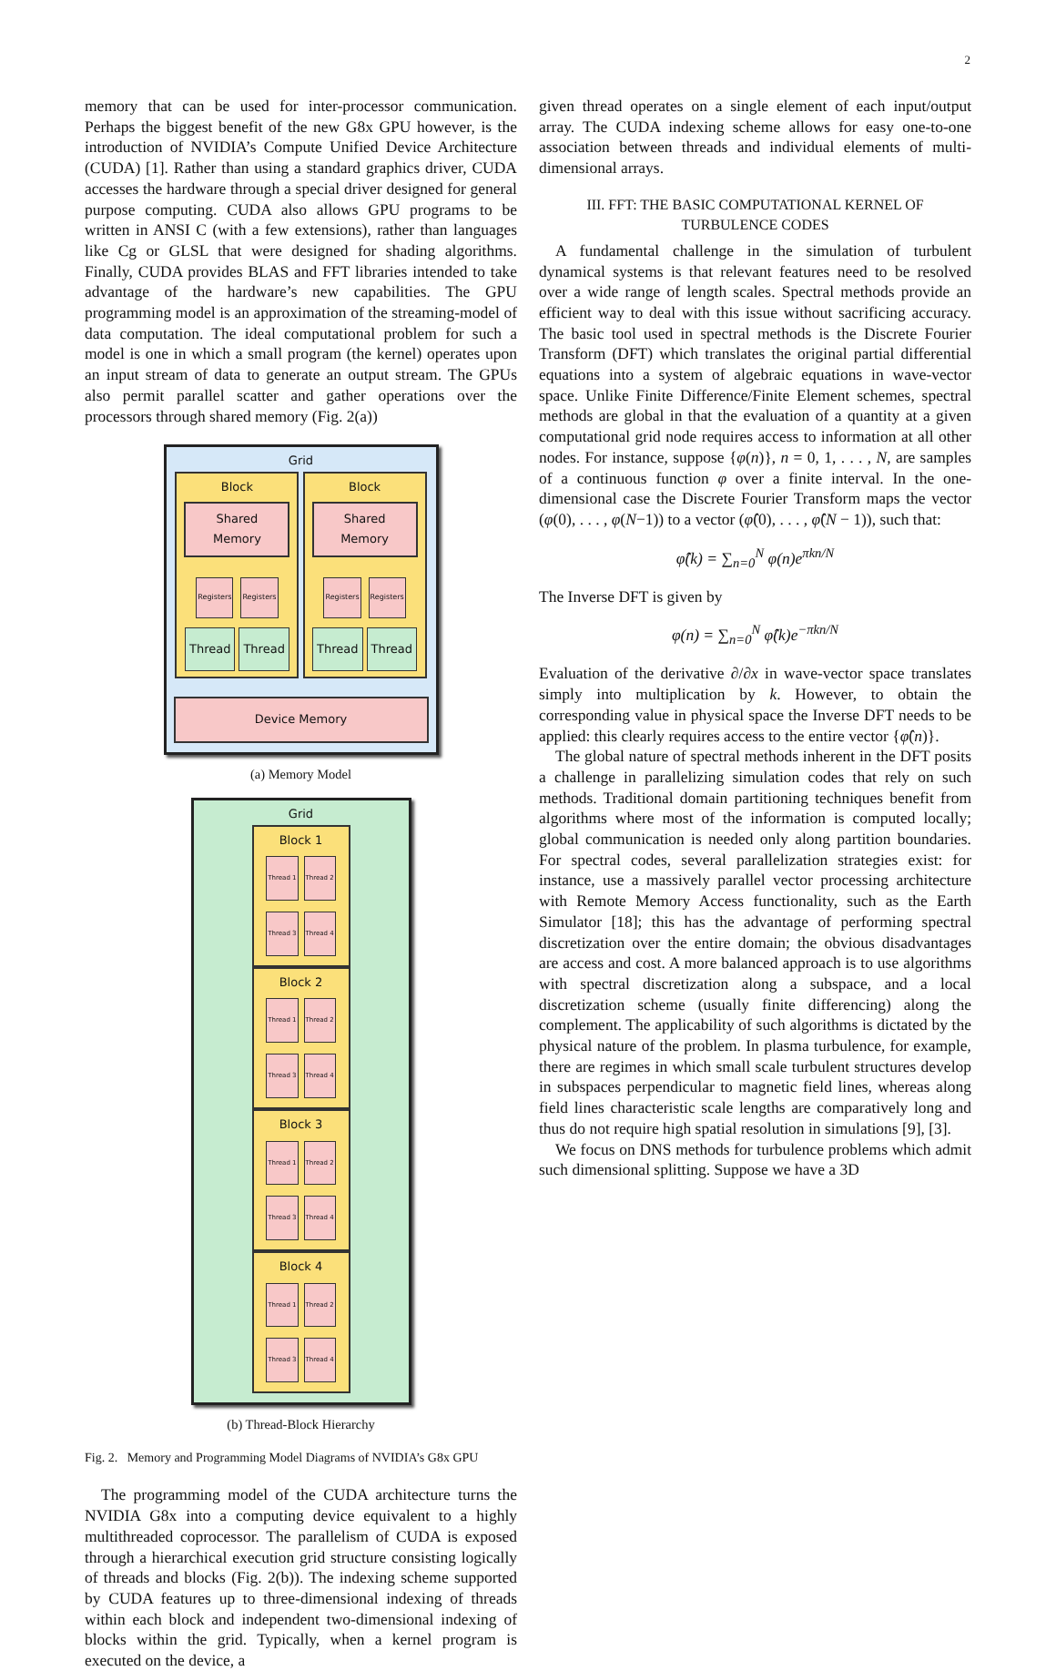2
memory that can be used for inter-processor communication. Perhaps the biggest benefit of the new G8x GPU however, is the introduction of NVIDIA’s Compute Unified Device Architecture (CUDA) [1]. Rather than using a standard graphics driver, CUDA accesses the hardware through a special driver designed for general purpose computing. CUDA also allows GPU programs to be written in ANSI C (with a few extensions), rather than languages like Cg or GLSL that were designed for shading algorithms. Finally, CUDA provides BLAS and FFT libraries intended to take advantage of the hardware’s new capabilities. The GPU programming model is an approximation of the streaming-model of data computation. The ideal computational problem for such a model is one in which a small program (the kernel) operates upon an input stream of data to generate an output stream. The GPUs also permit parallel scatter and gather operations over the processors through shared memory (Fig. 2(a))
Grid
Block
Shared Memory
Registers Registers
Thread Thread
Block
Shared Memory
Registers Registers
Thread Thread
Device Memory
(a) Memory Model
Grid
Block 1
Thread 1 Thread 2 Thread 3 Thread 4
Block 2
Thread 1 Thread 2 Thread 3 Thread 4
Block 3
Thread 1 Thread 2 Thread 3 Thread 4
Block 4
Thread 1 Thread 2 Thread 3 Thread 4
(b) Thread-Block Hierarchy
Fig. 2. Memory and Programming Model Diagrams of NVIDIA’s G8x GPU
The programming model of the CUDA architecture turns the NVIDIA G8x into a computing device equivalent to a highly multithreaded coprocessor. The parallelism of CUDA is exposed through a hierarchical execution grid structure consisting logically of threads and blocks (Fig. 2(b)). The indexing scheme supported by CUDA features up to three-dimensional indexing of threads within each block and independent two-dimensional indexing of blocks within the grid. Typically, when a kernel program is executed on the device, a
given thread operates on a single element of each input/output array. The CUDA indexing scheme allows for easy one-to-one association between threads and individual elements of multi-dimensional arrays.
III. FFT: THE BASIC COMPUTATIONAL KERNEL OF TURBULENCE CODES
A fundamental challenge in the simulation of turbulent dynamical systems is that relevant features need to be resolved over a wide range of length scales. Spectral methods provide an efficient way to deal with this issue without sacrificing accuracy. The basic tool used in spectral methods is the Discrete Fourier Transform (DFT) which translates the original partial differential equations into a system of algebraic equations in wave-vector space. Unlike Finite Difference/Finite Element schemes, spectral methods are global in that the evaluation of a quantity at a given computational grid node requires access to information at all other nodes. For instance, suppose {φ(n)}, n = 0, 1, . . . , N, are samples of a continuous function φ over a finite interval. In the one-dimensional case the Discrete Fourier Transform maps the vector (φ(0), . . . , φ(N−1)) to a vector (φ̂(0), . . . , φ̂(N − 1)), such that:
φ̂(k) = ∑<sub>n=0</sub><sup>N</sup> φ(n)e<sup>πkn/N</sup>
The Inverse DFT is given by
φ(n) = ∑<sub>n=0</sub><sup>N</sup> φ̂(k)e<sup>−πkn/N</sup>
Evaluation of the derivative ∂/∂x in wave-vector space translates simply into multiplication by k. However, to obtain the corresponding value in physical space the Inverse DFT needs to be applied: this clearly requires access to the entire vector {φ̂(n)}.
The global nature of spectral methods inherent in the DFT posits a challenge in parallelizing simulation codes that rely on such methods. Traditional domain partitioning techniques benefit from algorithms where most of the information is computed locally; global communication is needed only along partition boundaries. For spectral codes, several parallelization strategies exist: for instance, use a massively parallel vector processing architecture with Remote Memory Access functionality, such as the Earth Simulator [18]; this has the advantage of performing spectral discretization over the entire domain; the obvious disadvantages are access and cost. A more balanced approach is to use algorithms with spectral discretization along a subspace, and a local discretization scheme (usually finite differencing) along the complement. The applicability of such algorithms is dictated by the physical nature of the problem. In plasma turbulence, for example, there are regimes in which small scale turbulent structures develop in subspaces perpendicular to magnetic field lines, whereas along field lines characteristic scale lengths are comparatively long and thus do not require high spatial resolution in simulations [9], [3].
We focus on DNS methods for turbulence problems which admit such dimensional splitting. Suppose we have a 3D